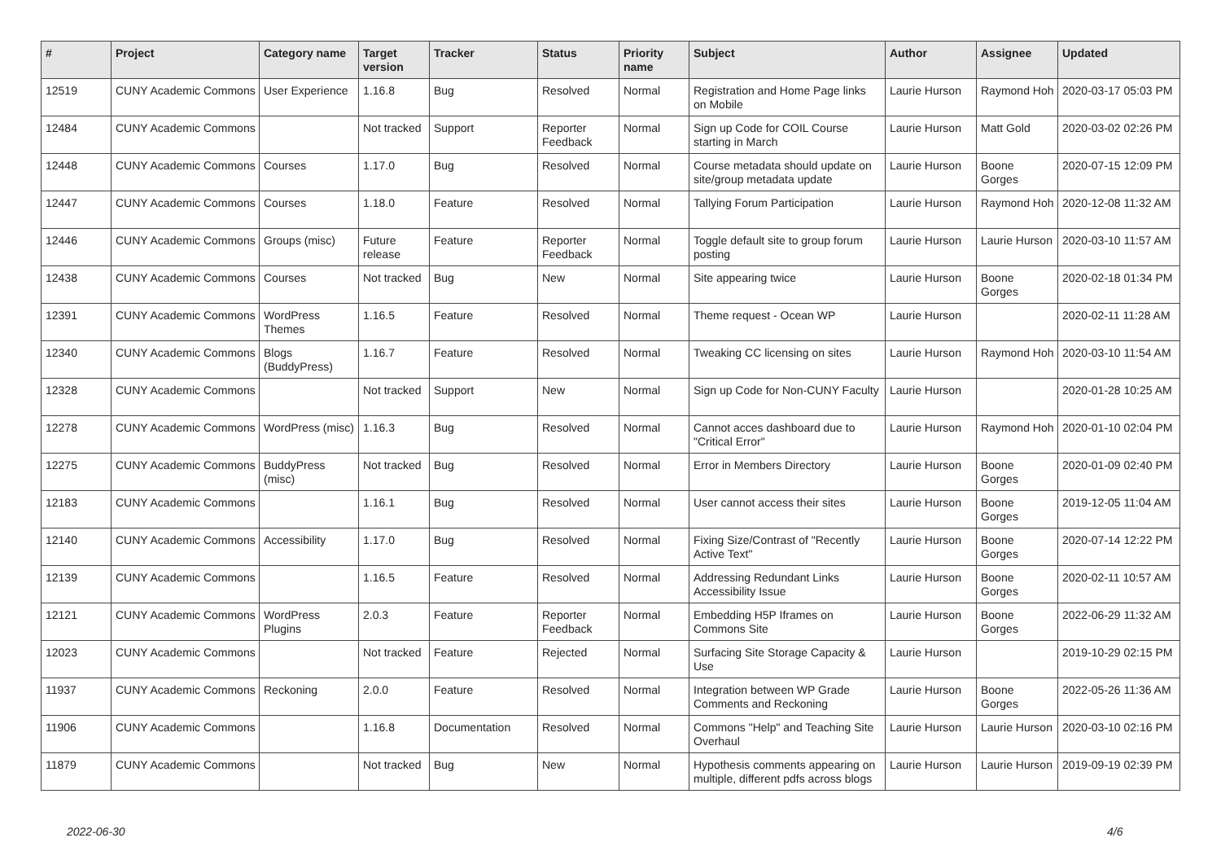| # | Project | Category name | Target version | Tracker | Status | Priority name | Subject | Author | Assignee | Updated |
| --- | --- | --- | --- | --- | --- | --- | --- | --- | --- | --- |
| 12519 | CUNY Academic Commons | User Experience | 1.16.8 | Bug | Resolved | Normal | Registration and Home Page links on Mobile | Laurie Hurson | Raymond Hoh | 2020-03-17 05:03 PM |
| 12484 | CUNY Academic Commons | | Not tracked | Support | Reporter Feedback | Normal | Sign up Code for COIL Course starting in March | Laurie Hurson | Matt Gold | 2020-03-02 02:26 PM |
| 12448 | CUNY Academic Commons | Courses | 1.17.0 | Bug | Resolved | Normal | Course metadata should update on site/group metadata update | Laurie Hurson | Boone Gorges | 2020-07-15 12:09 PM |
| 12447 | CUNY Academic Commons | Courses | 1.18.0 | Feature | Resolved | Normal | Tallying Forum Participation | Laurie Hurson | Raymond Hoh | 2020-12-08 11:32 AM |
| 12446 | CUNY Academic Commons | Groups (misc) | Future release | Feature | Reporter Feedback | Normal | Toggle default site to group forum posting | Laurie Hurson | Laurie Hurson | 2020-03-10 11:57 AM |
| 12438 | CUNY Academic Commons | Courses | Not tracked | Bug | New | Normal | Site appearing twice | Laurie Hurson | Boone Gorges | 2020-02-18 01:34 PM |
| 12391 | CUNY Academic Commons | WordPress Themes | 1.16.5 | Feature | Resolved | Normal | Theme request - Ocean WP | Laurie Hurson | | 2020-02-11 11:28 AM |
| 12340 | CUNY Academic Commons | Blogs (BuddyPress) | 1.16.7 | Feature | Resolved | Normal | Tweaking CC licensing on sites | Laurie Hurson | Raymond Hoh | 2020-03-10 11:54 AM |
| 12328 | CUNY Academic Commons | | Not tracked | Support | New | Normal | Sign up Code for Non-CUNY Faculty | Laurie Hurson | | 2020-01-28 10:25 AM |
| 12278 | CUNY Academic Commons | WordPress (misc) | 1.16.3 | Bug | Resolved | Normal | Cannot acces dashboard due to "Critical Error" | Laurie Hurson | Raymond Hoh | 2020-01-10 02:04 PM |
| 12275 | CUNY Academic Commons | BuddyPress (misc) | Not tracked | Bug | Resolved | Normal | Error in Members Directory | Laurie Hurson | Boone Gorges | 2020-01-09 02:40 PM |
| 12183 | CUNY Academic Commons | | 1.16.1 | Bug | Resolved | Normal | User cannot access their sites | Laurie Hurson | Boone Gorges | 2019-12-05 11:04 AM |
| 12140 | CUNY Academic Commons | Accessibility | 1.17.0 | Bug | Resolved | Normal | Fixing Size/Contrast of "Recently Active Text" | Laurie Hurson | Boone Gorges | 2020-07-14 12:22 PM |
| 12139 | CUNY Academic Commons | | 1.16.5 | Feature | Resolved | Normal | Addressing Redundant Links Accessibility Issue | Laurie Hurson | Boone Gorges | 2020-02-11 10:57 AM |
| 12121 | CUNY Academic Commons | WordPress Plugins | 2.0.3 | Feature | Reporter Feedback | Normal | Embedding H5P Iframes on Commons Site | Laurie Hurson | Boone Gorges | 2022-06-29 11:32 AM |
| 12023 | CUNY Academic Commons | | Not tracked | Feature | Rejected | Normal | Surfacing Site Storage Capacity & Use | Laurie Hurson | | 2019-10-29 02:15 PM |
| 11937 | CUNY Academic Commons | Reckoning | 2.0.0 | Feature | Resolved | Normal | Integration between WP Grade Comments and Reckoning | Laurie Hurson | Boone Gorges | 2022-05-26 11:36 AM |
| 11906 | CUNY Academic Commons | | 1.16.8 | Documentation | Resolved | Normal | Commons "Help" and Teaching Site Overhaul | Laurie Hurson | Laurie Hurson | 2020-03-10 02:16 PM |
| 11879 | CUNY Academic Commons | | Not tracked | Bug | New | Normal | Hypothesis comments appearing on multiple, different pdfs across blogs | Laurie Hurson | Laurie Hurson | 2019-09-19 02:39 PM |
2022-06-30 4/6